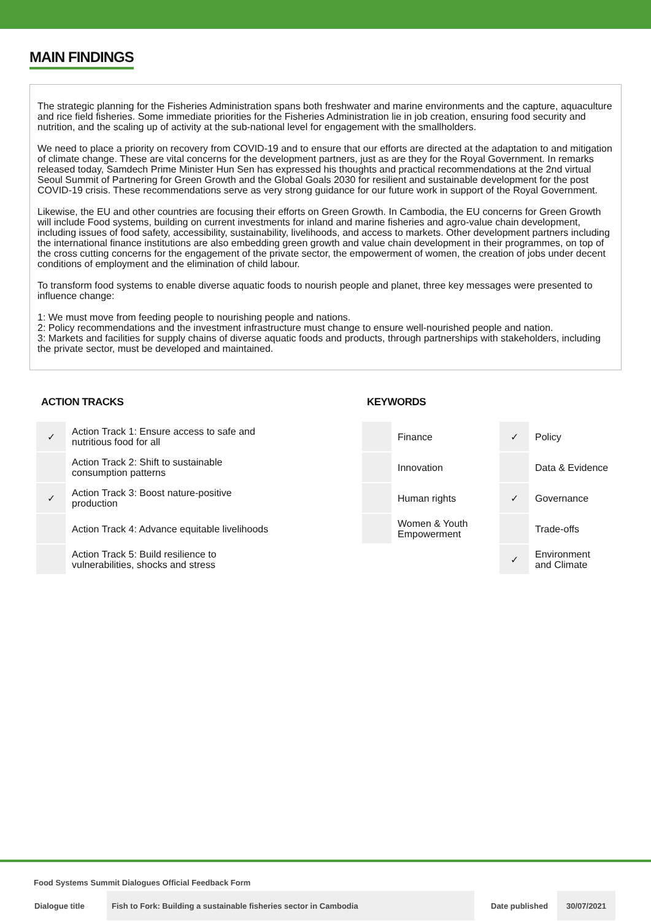MAIN FINDINGS
The strategic planning for the Fisheries Administration spans both freshwater and marine environments and the capture, aquaculture and rice field fisheries. Some immediate priorities for the Fisheries Administration lie in job creation, ensuring food security and nutrition, and the scaling up of activity at the sub-national level for engagement with the smallholders.
We need to place a priority on recovery from COVID-19 and to ensure that our efforts are directed at the adaptation to and mitigation of climate change. These are vital concerns for the development partners, just as are they for the Royal Government. In remarks released today, Samdech Prime Minister Hun Sen has expressed his thoughts and practical recommendations at the 2nd virtual Seoul Summit of Partnering for Green Growth and the Global Goals 2030 for resilient and sustainable development for the post COVID-19 crisis. These recommendations serve as very strong guidance for our future work in support of the Royal Government.
Likewise, the EU and other countries are focusing their efforts on Green Growth. In Cambodia, the EU concerns for Green Growth will include Food systems, building on current investments for inland and marine fisheries and agro-value chain development, including issues of food safety, accessibility, sustainability, livelihoods, and access to markets. Other development partners including the international finance institutions are also embedding green growth and value chain development in their programmes, on top of the cross cutting concerns for the engagement of the private sector, the empowerment of women, the creation of jobs under decent conditions of employment and the elimination of child labour.
To transform food systems to enable diverse aquatic foods to nourish people and planet, three key messages were presented to influence change:
1: We must move from feeding people to nourishing people and nations.
2: Policy recommendations and the investment infrastructure must change to ensure well-nourished people and nation.
3: Markets and facilities for supply chains of diverse aquatic foods and products, through partnerships with stakeholders, including the private sector, must be developed and maintained.
ACTION TRACKS
| ✓ | Action Track 1: Ensure access to safe and nutritious food for all |
| | Action Track 2: Shift to sustainable consumption patterns |
| ✓ | Action Track 3: Boost nature-positive production |
| | Action Track 4: Advance equitable livelihoods |
| | Action Track 5: Build resilience to vulnerabilities, shocks and stress |
KEYWORDS
| | Finance | ✓ | Policy |
| | Innovation | | Data & Evidence |
| | Human rights | ✓ | Governance |
| | Women & Youth Empowerment | | Trade-offs |
| | | ✓ | Environment and Climate |
Food Systems Summit Dialogues Official Feedback Form
| Dialogue title | Fish to Fork: Building a sustainable fisheries sector in Cambodia | Date published | 30/07/2021 |